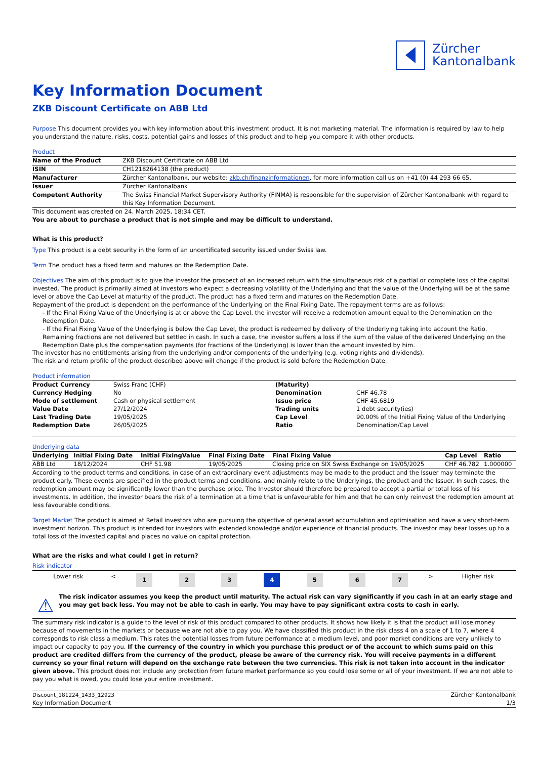Zürcher
Kantonalbank
Key Information Document
ZKB Discount Certificate on ABB Ltd
Purpose This document provides you with key information about this investment product. It is not marketing material. The information is required by law to help you understand the nature, risks, costs, potential gains and losses of this product and to help you compare it with other products.
Product
| Name of the Product | ZKB Discount Certificate on ABB Ltd |
| ISIN | CH1218264138 (the product) |
| Manufacturer | Zürcher Kantonalbank, our website: zkb.ch/finanzinformationen , for more information call us on +41 (0) 44 293 66 65. |
| Issuer | Zürcher Kantonalbank |
| Competent Authority | The Swiss Financial Market Supervisory Authority (FINMA) is responsible for the supervision of Zürcher Kantonalbank with regard to this Key Information Document. |
This document was created on 24. March 2025, 18:34 CET.
You are about to purchase a product that is not simple and may be difficult to understand.
What is this product?
Type This product is a debt security in the form of an uncertificated security issued under Swiss law.
Term The product has a fixed term and matures on the Redemption Date.
Objectives The aim of this product is to give the investor the prospect of an increased return with the simultaneous risk of a partial or complete loss of the capital invested. The product is primarily aimed at investors who expect a decreasing volatility of the Underlying and that the value of the Underlying will be at the same level or above the Cap Level at maturity of the product. The product has a fixed term and matures on the Redemption Date.
Repayment of the product is dependent on the performance of the Underlying on the Final Fixing Date. The repayment terms are as follows:
- If the Final Fixing Value of the Underlying is at or above the Cap Level, the investor will receive a redemption amount equal to the Denomination on the Redemption Date.
- If the Final Fixing Value of the Underlying is below the Cap Level, the product is redeemed by delivery of the Underlying taking into account the Ratio. Remaining fractions are not delivered but settled in cash. In such a case, the investor suffers a loss if the sum of the value of the delivered Underlying on the Redemption Date plus the compensation payments (for fractions of the Underlying) is lower than the amount invested by him.
The investor has no entitlements arising from the underlying and/or components of the underlying (e.g. voting rights and dividends).
The risk and return profile of the product described above will change if the product is sold before the Redemption Date.
Product information
| Product Currency | Swiss Franc (CHF) | (Maturity) | |
| Currency Hedging | No | Denomination | CHF 46.78 |
| Mode of settlement | Cash or physical settlement | Issue price | CHF 45.6819 |
| Value Date | 27/12/2024 | Trading units | 1 debt security(ies) |
| Last Trading Date | 19/05/2025 | Cap Level | 90.00% of the Initial Fixing Value of the Underlying |
| Redemption Date | 26/05/2025 | Ratio | Denomination/Cap Level |
Underlying data
| Underlying | Initial Fixing Date | Initial FixingValue | Final Fixing Date | Final Fixing Value | Cap Level | Ratio |
| --- | --- | --- | --- | --- | --- | --- |
| ABB Ltd | 18/12/2024 | CHF 51.98 | 19/05/2025 | Closing price on SIX Swiss Exchange on 19/05/2025 | CHF 46.782 | 1.000000 |
According to the product terms and conditions, in case of an extraordinary event adjustments may be made to the product and the Issuer may terminate the product early. These events are specified in the product terms and conditions, and mainly relate to the Underlyings, the product and the Issuer. In such cases, the redemption amount may be significantly lower than the purchase price. The Investor should therefore be prepared to accept a partial or total loss of his investments. In addition, the investor bears the risk of a termination at a time that is unfavourable for him and that he can only reinvest the redemption amount at less favourable conditions.
Target Market The product is aimed at Retail investors who are pursuing the objective of general asset accumulation and optimisation and have a very short-term investment horizon. This product is intended for investors with extended knowledge and/or experience of financial products. The investor may bear losses up to a total loss of the invested capital and places no value on capital protection.
What are the risks and what could I get in return?
Risk indicator
| Lower risk | < | 1 | 2 | 3 | 4 | 5 | 6 | 7 | > | Higher risk |
⚠
The risk indicator assumes you keep the product until maturity. The actual risk can vary significantly if you cash in at an early stage and you may get back less. You may not be able to cash in early. You may have to pay significant extra costs to cash in early.
The summary risk indicator is a guide to the level of risk of this product compared to other products. It shows how likely it is that the product will lose money because of movements in the markets or because we are not able to pay you. We have classified this product in the risk class 4 on a scale of 1 to 7, where 4 corresponds to risk class a medium. This rates the potential losses from future performance at a medium level, and poor market conditions are very unlikely to impact our capacity to pay you. If the currency of the country in which you purchase this product or of the account to which sums paid on this product are credited differs from the currency of the product, please be aware of the currency risk. You will receive payments in a different currency so your final return will depend on the exchange rate between the two currencies. This risk is not taken into account in the indicator given above. This product does not include any protection from future market performance so you could lose some or all of your investment. If we are not able to pay you what is owed, you could lose your entire investment.
Discount_181224_1433_12923
Key Information Document
Zürcher Kantonalbank
1/3